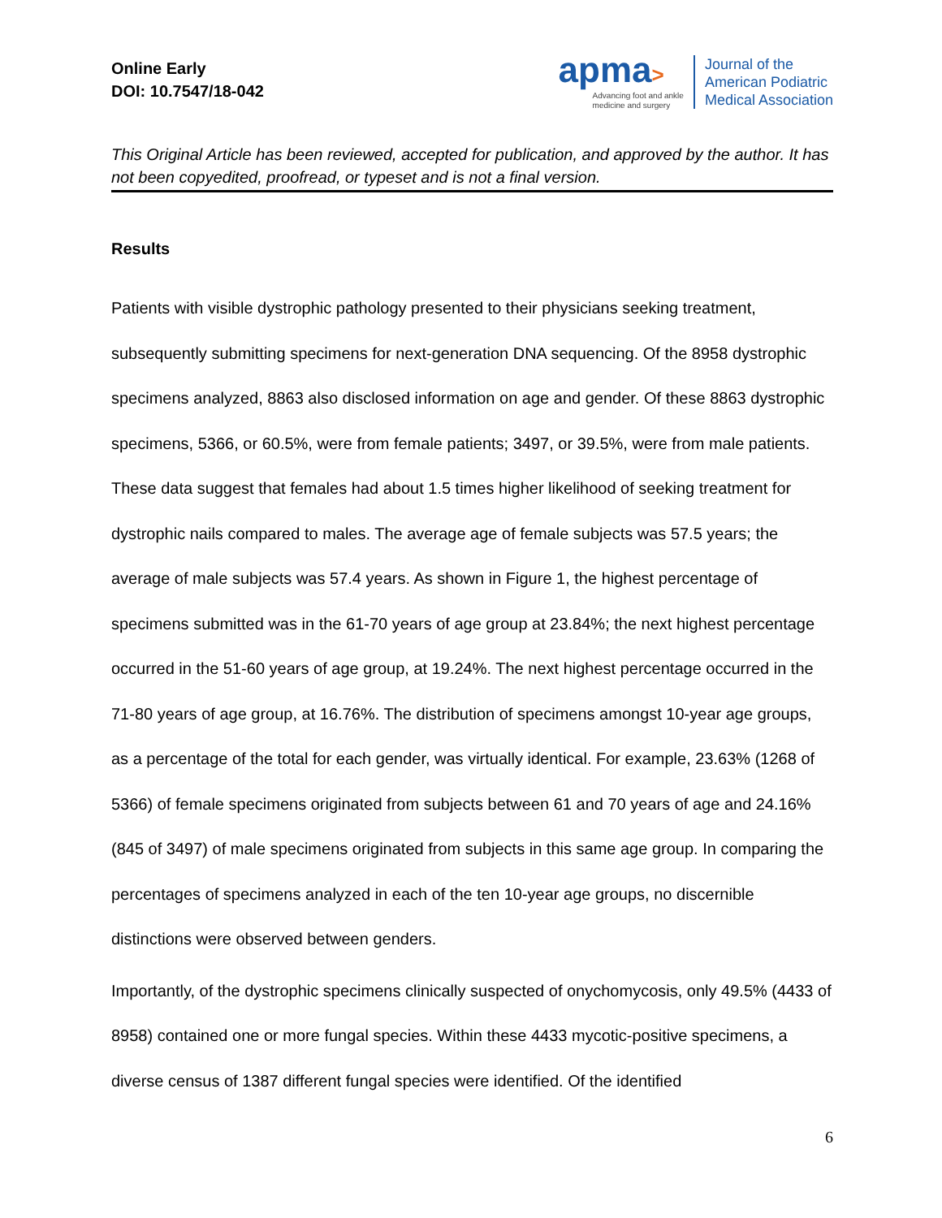Online Early
DOI: 10.7547/18-042
apma>
Advancing foot and ankle
medicine and surgery
Journal of the
American Podiatric
Medical Association
This Original Article has been reviewed, accepted for publication, and approved by the author. It has not been copyedited, proofread, or typeset and is not a final version.
Results
Patients with visible dystrophic pathology presented to their physicians seeking treatment, subsequently submitting specimens for next-generation DNA sequencing. Of the 8958 dystrophic specimens analyzed, 8863 also disclosed information on age and gender. Of these 8863 dystrophic specimens, 5366, or 60.5%, were from female patients; 3497, or 39.5%, were from male patients. These data suggest that females had about 1.5 times higher likelihood of seeking treatment for dystrophic nails compared to males. The average age of female subjects was 57.5 years; the average of male subjects was 57.4 years. As shown in Figure 1, the highest percentage of specimens submitted was in the 61-70 years of age group at 23.84%; the next highest percentage occurred in the 51-60 years of age group, at 19.24%. The next highest percentage occurred in the 71-80 years of age group, at 16.76%. The distribution of specimens amongst 10-year age groups, as a percentage of the total for each gender, was virtually identical. For example, 23.63% (1268 of 5366) of female specimens originated from subjects between 61 and 70 years of age and 24.16% (845 of 3497) of male specimens originated from subjects in this same age group. In comparing the percentages of specimens analyzed in each of the ten 10-year age groups, no discernible distinctions were observed between genders.
Importantly, of the dystrophic specimens clinically suspected of onychomycosis, only 49.5% (4433 of 8958) contained one or more fungal species. Within these 4433 mycotic-positive specimens, a diverse census of 1387 different fungal species were identified. Of the identified
6